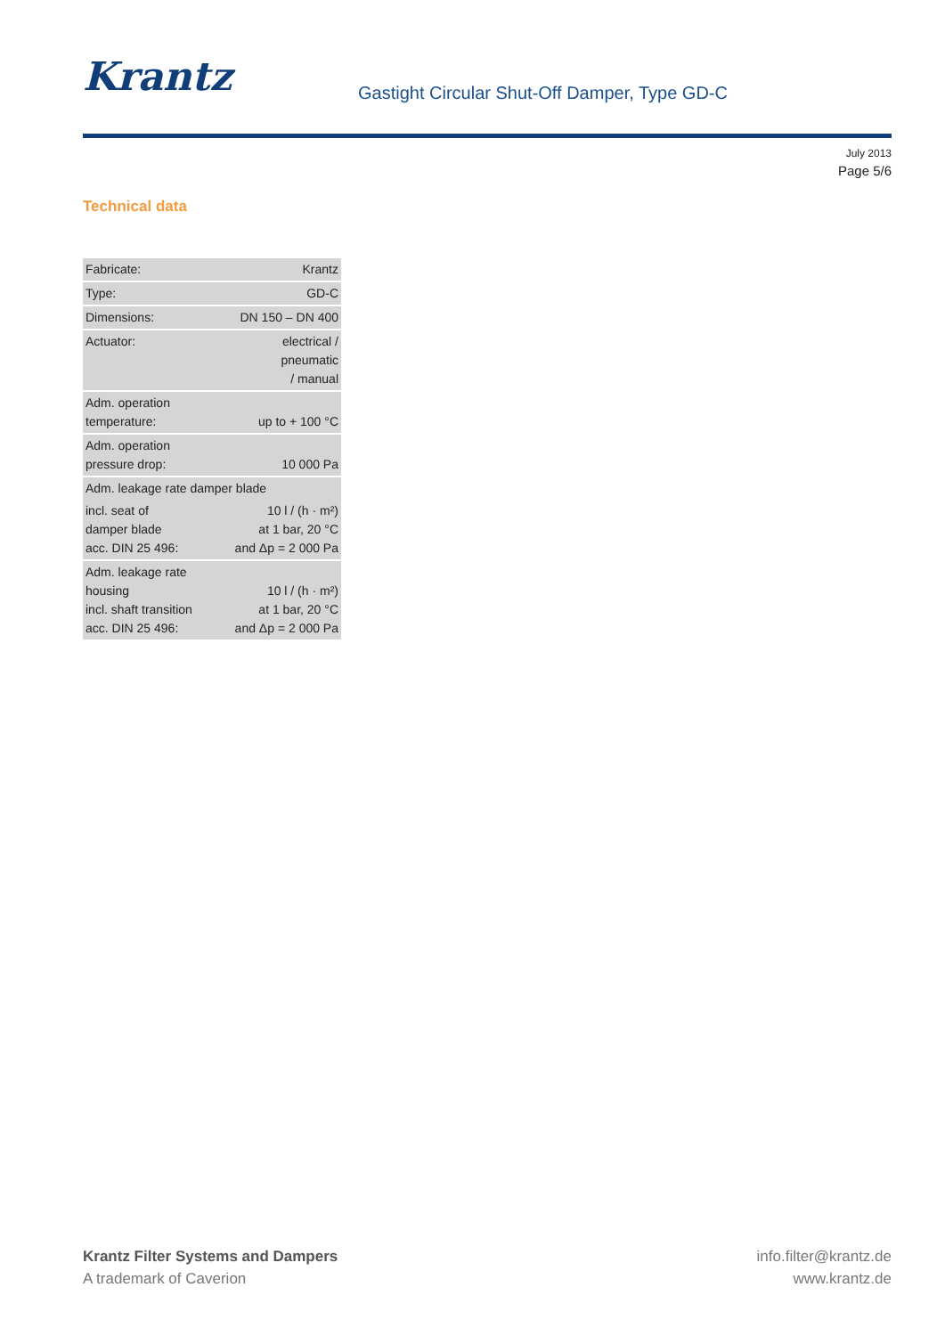Krantz
Gastight Circular Shut-Off Damper, Type GD-C
July 2013
Page 5/6
Technical data
| Fabricate: | Krantz |
| Type: | GD-C |
| Dimensions: | DN 150 – DN 400 |
| Actuator: | electrical / pneumatic / manual |
| Adm. operation temperature: | up to + 100 °C |
| Adm. operation pressure drop: | 10 000 Pa |
| Adm. leakage rate damper blade | |
| incl. seat of damper blade acc. DIN 25 496: | 10 l / (h · m²) at 1 bar, 20 °C and Δp = 2 000 Pa |
| Adm. leakage rate housing incl. shaft transition acc. DIN 25 496: | 10 l / (h · m²) at 1 bar, 20 °C and Δp = 2 000 Pa |
Krantz Filter Systems and Dampers
A trademark of Caverion
info.filter@krantz.de
www.krantz.de